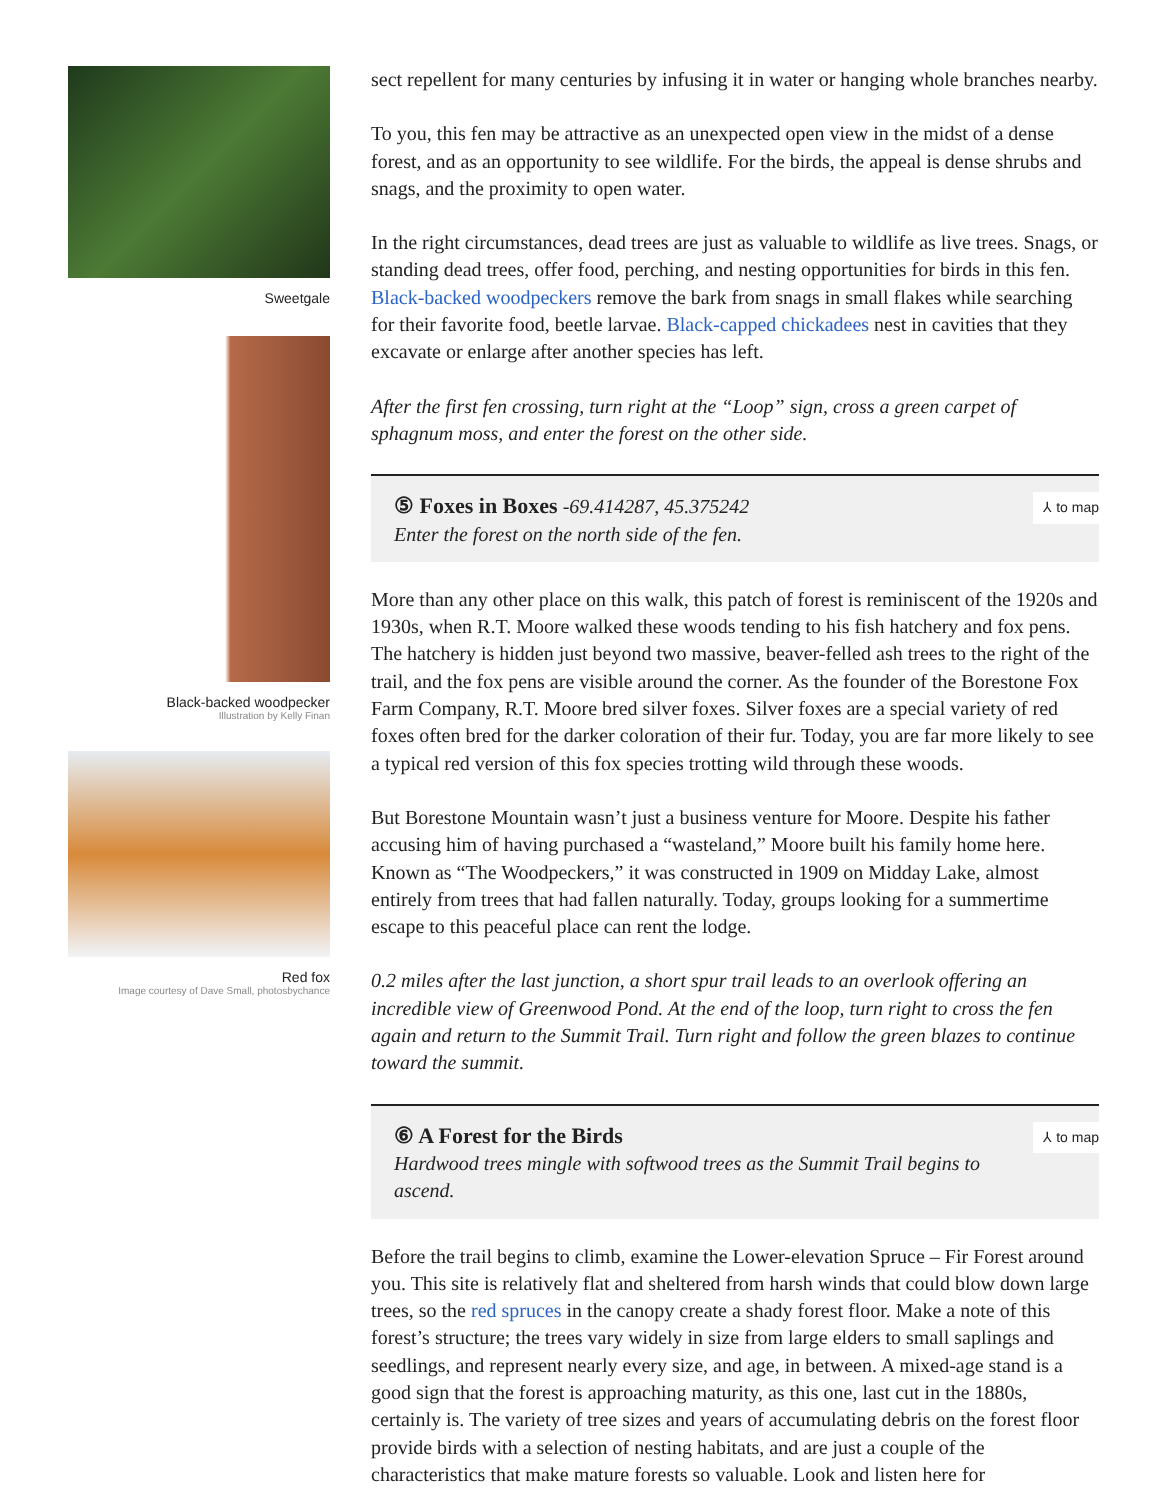Sweetgale
Black-backed woodpecker
Illustration by Kelly Finan
Red fox
Image courtesy of Dave Small, photosbychance
sect repellent for many centuries by infusing it in water or hanging whole branches nearby.
To you, this fen may be attractive as an unexpected open view in the midst of a dense forest, and as an opportunity to see wildlife. For the birds, the appeal is dense shrubs and snags, and the proximity to open water.
In the right circumstances, dead trees are just as valuable to wildlife as live trees. Snags, or standing dead trees, offer food, perching, and nesting opportunities for birds in this fen. Black-backed woodpeckers remove the bark from snags in small flakes while searching for their favorite food, beetle larvae. Black-capped chickadees nest in cavities that they excavate or enlarge after another species has left.
After the first fen crossing, turn right at the “Loop” sign, cross a green carpet of sphagnum moss, and enter the forest on the other side.
⅄ to map
⑤ Foxes in Boxes
-69.414287, 45.375242
Enter the forest on the north side of the fen.
More than any other place on this walk, this patch of forest is reminiscent of the 1920s and 1930s, when R.T. Moore walked these woods tending to his fish hatchery and fox pens. The hatchery is hidden just beyond two massive, beaver-felled ash trees to the right of the trail, and the fox pens are visible around the corner. As the founder of the Borestone Fox Farm Company, R.T. Moore bred silver foxes. Silver foxes are a special variety of red foxes often bred for the darker coloration of their fur. Today, you are far more likely to see a typical red version of this fox species trotting wild through these woods.
But Borestone Mountain wasn’t just a business venture for Moore. Despite his father accusing him of having purchased a “wasteland,” Moore built his family home here. Known as “The Woodpeckers,” it was constructed in 1909 on Midday Lake, almost entirely from trees that had fallen naturally. Today, groups looking for a summertime escape to this peaceful place can rent the lodge.
0.2 miles after the last junction, a short spur trail leads to an overlook offering an incredible view of Greenwood Pond. At the end of the loop, turn right to cross the fen again and return to the Summit Trail. Turn right and follow the green blazes to continue toward the summit.
⅄ to map
⑥ A Forest for the Birds
Hardwood trees mingle with softwood trees as the Summit Trail begins to ascend.
Before the trail begins to climb, examine the Lower-elevation Spruce – Fir Forest around you. This site is relatively flat and sheltered from harsh winds that could blow down large trees, so the red spruces in the canopy create a shady forest floor. Make a note of this forest’s structure; the trees vary widely in size from large elders to small saplings and seedlings, and represent nearly every size, and age, in between. A mixed-age stand is a good sign that the forest is approaching maturity, as this one, last cut in the 1880s, certainly is. The variety of tree sizes and years of accumulating debris on the forest floor provide birds with a selection of nesting habitats, and are just a couple of the characteristics that make mature forests so valuable. Look and listen here for